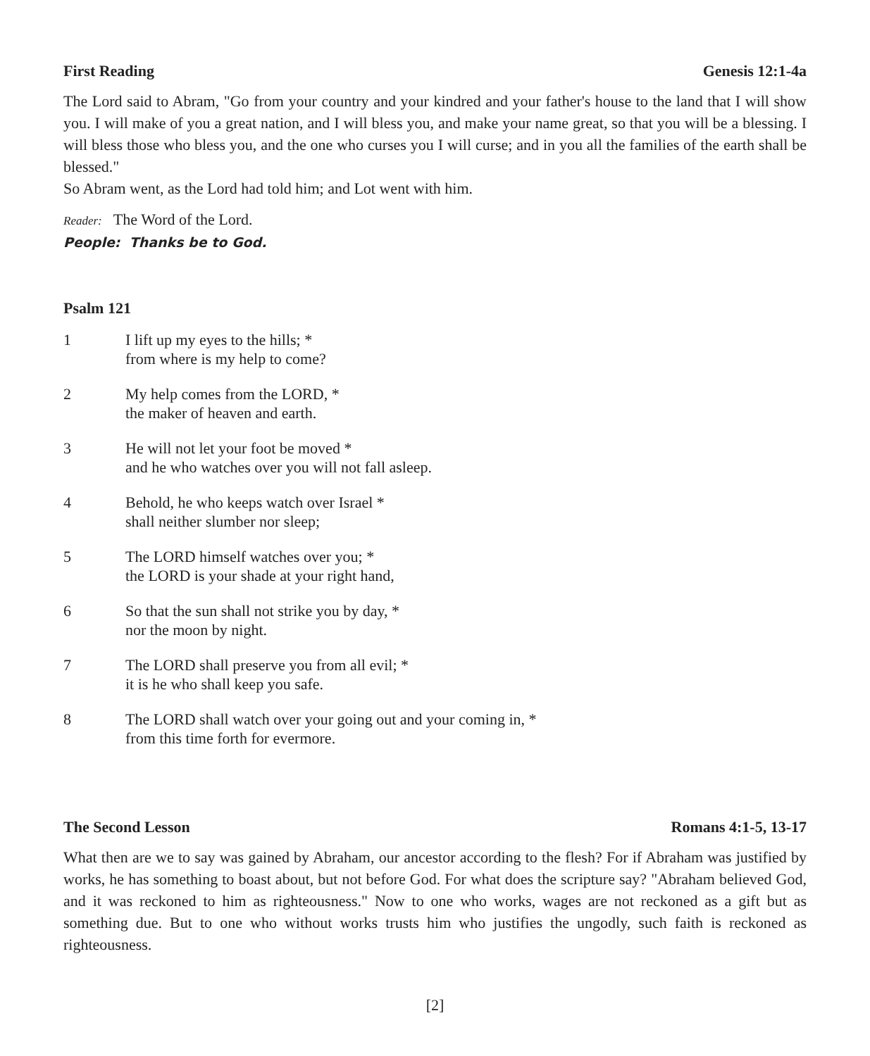First Reading Genesis 12:1-4a
The Lord said to Abram, "Go from your country and your kindred and your father's house to the land that I will show you. I will make of you a great nation, and I will bless you, and make your name great, so that you will be a blessing. I will bless those who bless you, and the one who curses you I will curse; and in you all the families of the earth shall be blessed."
So Abram went, as the Lord had told him; and Lot went with him.
Reader: The Word of the Lord.
People: Thanks be to God.
Psalm 121
1 I lift up my eyes to the hills; *
from where is my help to come?
2 My help comes from the LORD, *
the maker of heaven and earth.
3 He will not let your foot be moved *
and he who watches over you will not fall asleep.
4 Behold, he who keeps watch over Israel *
shall neither slumber nor sleep;
5 The LORD himself watches over you; *
the LORD is your shade at your right hand,
6 So that the sun shall not strike you by day, *
nor the moon by night.
7 The LORD shall preserve you from all evil; *
it is he who shall keep you safe.
8 The LORD shall watch over your going out and your coming in, *
from this time forth for evermore.
The Second Lesson Romans 4:1-5, 13-17
What then are we to say was gained by Abraham, our ancestor according to the flesh? For if Abraham was justified by works, he has something to boast about, but not before God. For what does the scripture say? "Abraham believed God, and it was reckoned to him as righteousness." Now to one who works, wages are not reckoned as a gift but as something due. But to one who without works trusts him who justifies the ungodly, such faith is reckoned as righteousness.
[2]